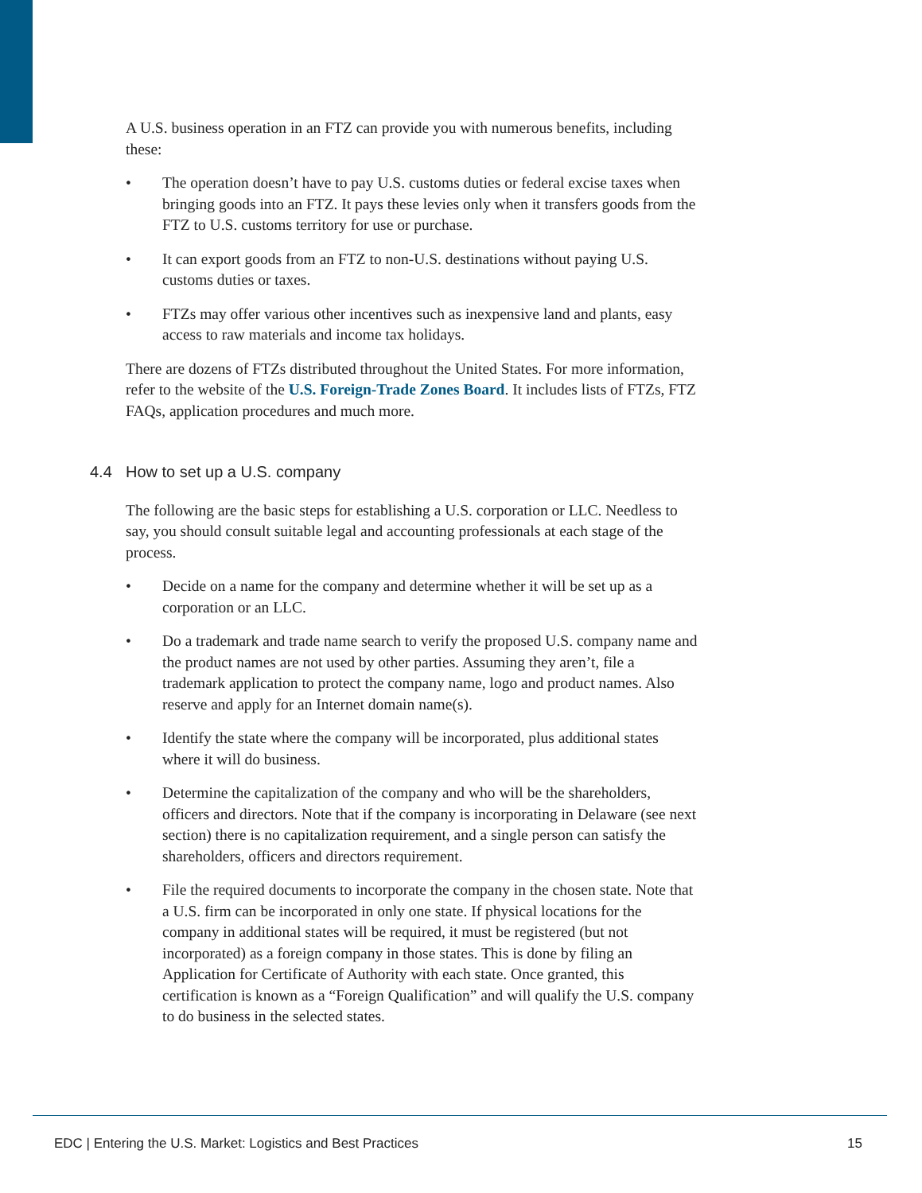A U.S. business operation in an FTZ can provide you with numerous benefits, including these:
• The operation doesn’t have to pay U.S. customs duties or federal excise taxes when bringing goods into an FTZ. It pays these levies only when it transfers goods from the FTZ to U.S. customs territory for use or purchase.
• It can export goods from an FTZ to non-U.S. destinations without paying U.S. customs duties or taxes.
• FTZs may offer various other incentives such as inexpensive land and plants, easy access to raw materials and income tax holidays.
There are dozens of FTZs distributed throughout the United States. For more information, refer to the website of the U.S. Foreign-Trade Zones Board. It includes lists of FTZs, FTZ FAQs, application procedures and much more.
4.4 How to set up a U.S. company
The following are the basic steps for establishing a U.S. corporation or LLC. Needless to say, you should consult suitable legal and accounting professionals at each stage of the process.
• Decide on a name for the company and determine whether it will be set up as a corporation or an LLC.
• Do a trademark and trade name search to verify the proposed U.S. company name and the product names are not used by other parties. Assuming they aren’t, file a trademark application to protect the company name, logo and product names. Also reserve and apply for an Internet domain name(s).
• Identify the state where the company will be incorporated, plus additional states where it will do business.
• Determine the capitalization of the company and who will be the shareholders, officers and directors. Note that if the company is incorporating in Delaware (see next section) there is no capitalization requirement, and a single person can satisfy the shareholders, officers and directors requirement.
• File the required documents to incorporate the company in the chosen state. Note that a U.S. firm can be incorporated in only one state. If physical locations for the company in additional states will be required, it must be registered (but not incorporated) as a foreign company in those states. This is done by filing an Application for Certificate of Authority with each state. Once granted, this certification is known as a “Foreign Qualification” and will qualify the U.S. company to do business in the selected states.
EDC | Entering the U.S. Market: Logistics and Best Practices 15